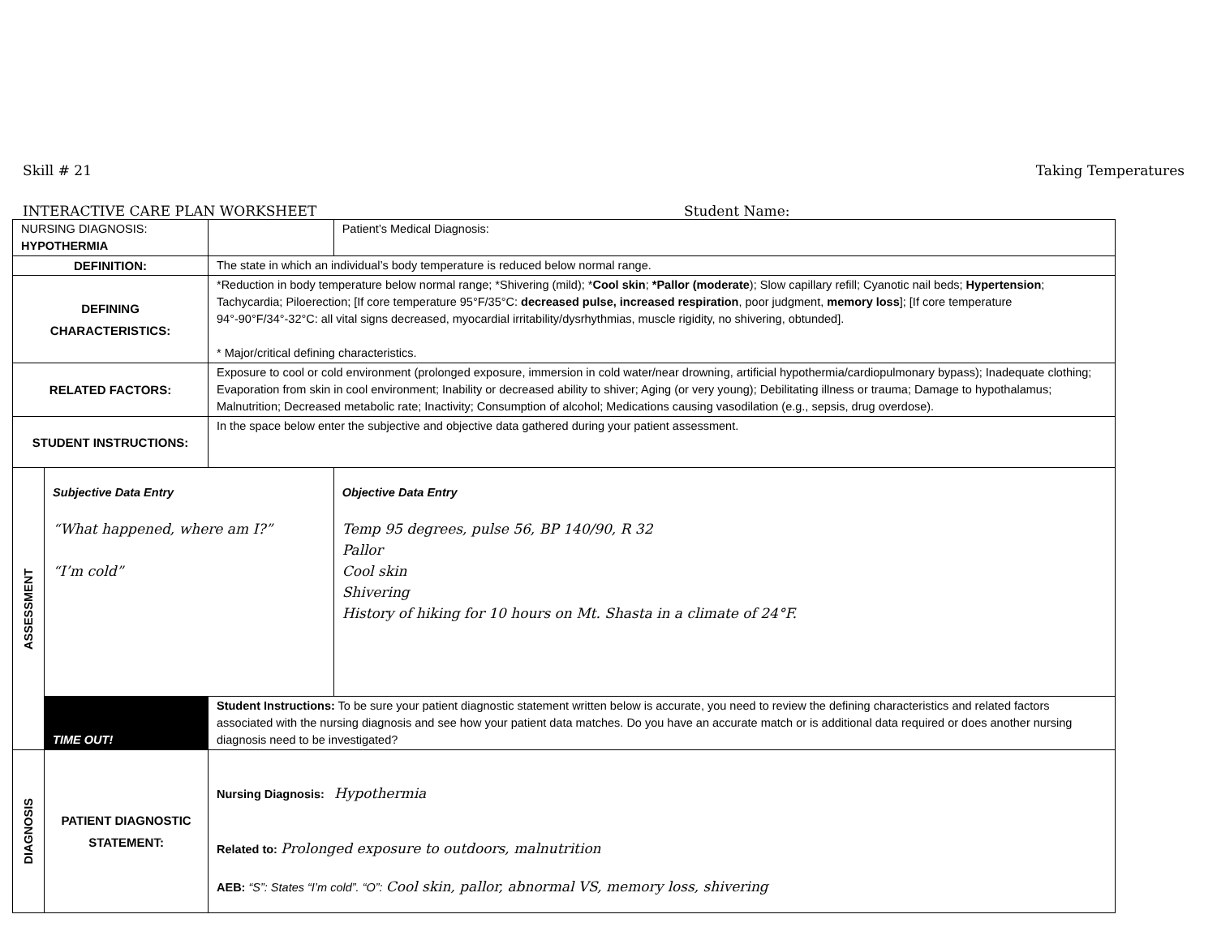Skill # 21 Taking Temperatures
INTERACTIVE CARE PLAN WORKSHEET Student Name:
| NURSING DIAGNOSIS: HYPOTHERMIA | | | | Patient’s Medical Diagnosis: |
| DEFINITION: | | The state in which an individual’s body temperature is reduced below normal range. | | |
| DEFINING CHARACTERISTICS: | | *Reduction in body temperature below normal range; *Shivering (mild); * Cool skin ; *Pallor (moderate ); Slow capillary refill; Cyanotic nail beds; Hypertension ; Tachycardia; Piloerection; [If core temperature 95°F/35°C: decreased pulse, increased respiration , poor judgment, memory loss ]; [If core temperature 94°-90°F/34°-32°C: all vital signs decreased, myocardial irritability/dysrhythmias, muscle rigidity, no shivering, obtunded]. * Major/critical defining characteristics. | | |
| RELATED FACTORS: | | Exposure to cool or cold environment (prolonged exposure, immersion in cold water/near drowning, artificial hypothermia/cardiopulmonary bypass); Inadequate clothing; Evaporation from skin in cool environment; Inability or decreased ability to shiver; Aging (or very young); Debilitating illness or trauma; Damage to hypothalamus; Malnutrition; Decreased metabolic rate; Inactivity; Consumption of alcohol; Medications causing vasodilation (e.g., sepsis, drug overdose). | | |
| STUDENT INSTRUCTIONS: | | In the space below enter the subjective and objective data gathered during your patient assessment. | | |
| ASSESSMENT | Subjective Data Entry “What happened, where am I?” “I’m cold” | | Objective Data Entry Temp 95 degrees, pulse 56, BP 140/90, R 32 Pallor Cool skin Shivering History of hiking for 10 hours on Mt. Shasta in a climate of 24°F. | |
| | TIME OUT! | Student Instructions: To be sure your patient diagnostic statement written below is accurate, you need to review the defining characteristics and related factors associated with the nursing diagnosis and see how your patient data matches. Do you have an accurate match or is additional data required or does another nursing diagnosis need to be investigated? | | |
| DIAGNOSIS | PATIENT DIAGNOSTIC STATEMENT: | Nursing Diagnosis: Hypothermia Related to: Prolonged exposure to outdoors, malnutrition AEB: “S”: States “I’m cold”. “O”: Cool skin, pallor, abnormal VS, memory loss, shivering | | |